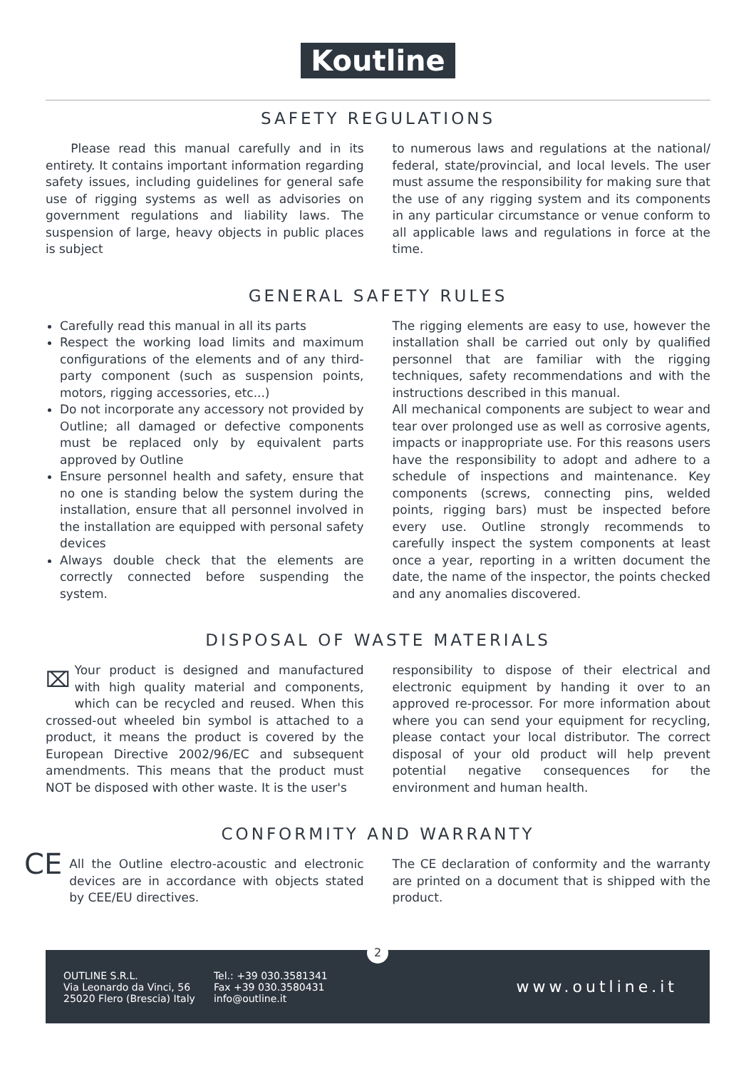Koutline
SAFETY REGULATIONS
Please read this manual carefully and in its entirety. It contains important information regarding safety issues, including guidelines for general safe use of rigging systems as well as advisories on government regulations and liability laws. The suspension of large, heavy objects in public places is subject
to numerous laws and regulations at the national/ federal, state/provincial, and local levels. The user must assume the responsibility for making sure that the use of any rigging system and its components in any particular circumstance or venue conform to all applicable laws and regulations in force at the time.
GENERAL SAFETY RULES
Carefully read this manual in all its parts
Respect the working load limits and maximum configurations of the elements and of any third-party component (such as suspension points, motors, rigging accessories, etc...)
Do not incorporate any accessory not provided by Outline; all damaged or defective components must be replaced only by equivalent parts approved by Outline
Ensure personnel health and safety, ensure that no one is standing below the system during the installation, ensure that all personnel involved in the installation are equipped with personal safety devices
Always double check that the elements are correctly connected before suspending the system.
The rigging elements are easy to use, however the installation shall be carried out only by qualified personnel that are familiar with the rigging techniques, safety recommendations and with the instructions described in this manual.
All mechanical components are subject to wear and tear over prolonged use as well as corrosive agents, impacts or inappropriate use. For this reasons users have the responsibility to adopt and adhere to a schedule of inspections and maintenance. Key components (screws, connecting pins, welded points, rigging bars) must be inspected before every use. Outline strongly recommends to carefully inspect the system components at least once a year, reporting in a written document the date, the name of the inspector, the points checked and any anomalies discovered.
DISPOSAL OF WASTE MATERIALS
⌧ Your product is designed and manufactured with high quality material and components, which can be recycled and reused. When this crossed-out wheeled bin symbol is attached to a product, it means the product is covered by the European Directive 2002/96/EC and subsequent amendments. This means that the product must NOT be disposed with other waste. It is the user's
responsibility to dispose of their electrical and electronic equipment by handing it over to an approved re-processor. For more information about where you can send your equipment for recycling, please contact your local distributor. The correct disposal of your old product will help prevent potential negative consequences for the environment and human health.
CONFORMITY AND WARRANTY
CE
All the Outline electro-acoustic and electronic devices are in accordance with objects stated by CEE/EU directives.
The CE declaration of conformity and the warranty are printed on a document that is shipped with the product.
OUTLINE S.R.L.
Via Leonardo da Vinci, 56
25020 Flero (Brescia) Italy
Tel.: +39 030.3581341
Fax +39 030.3580431
info@outline.it
www.outline.it
2